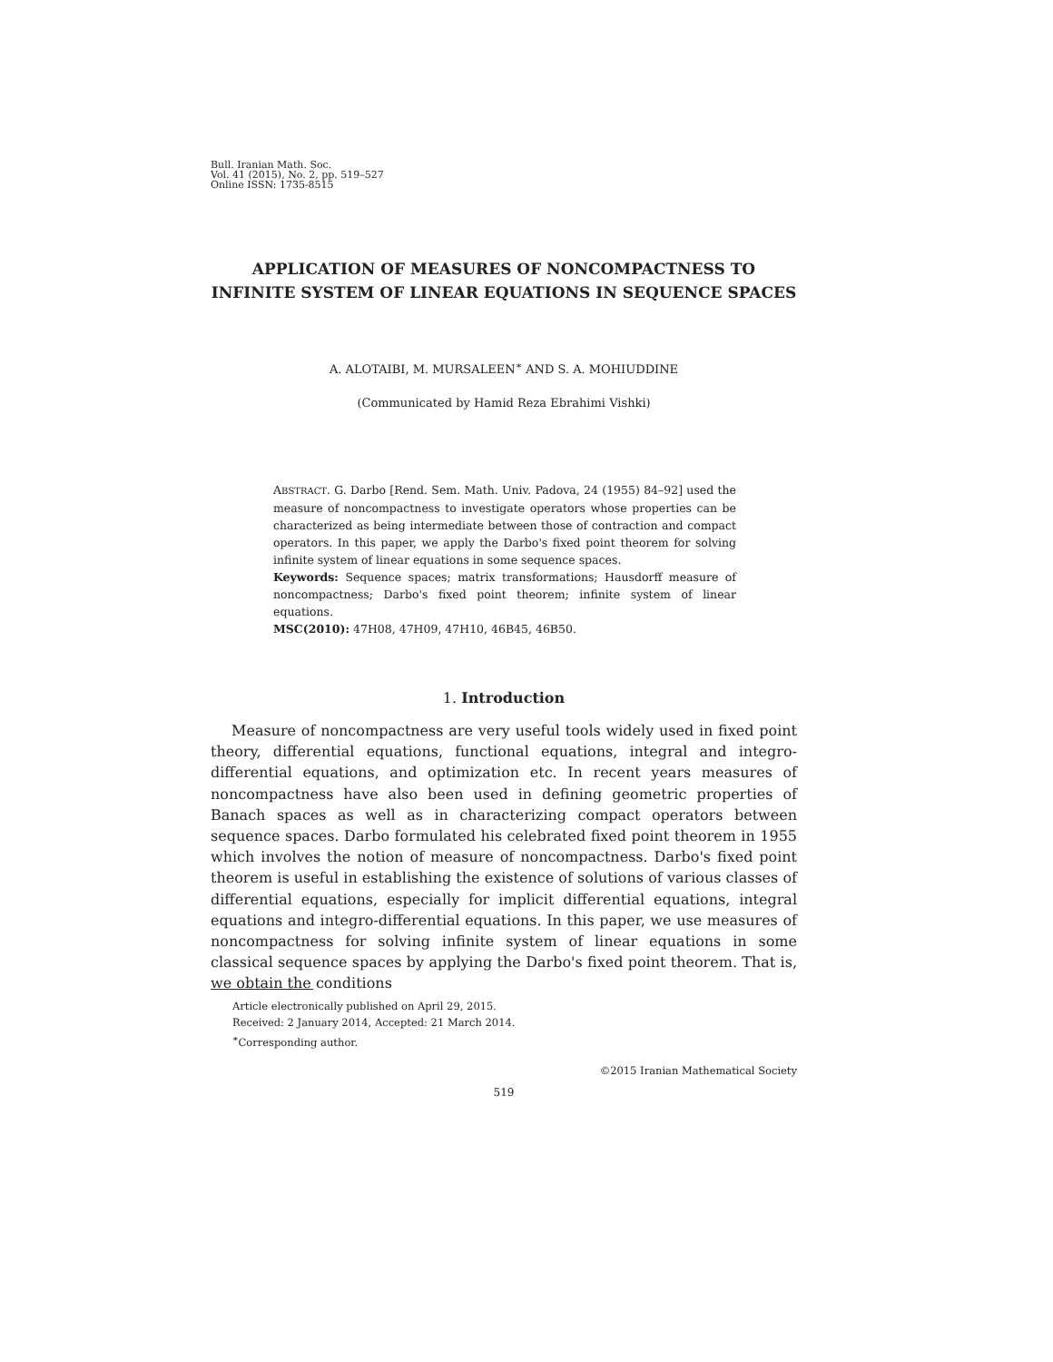Bull. Iranian Math. Soc.
Vol. 41 (2015), No. 2, pp. 519–527
Online ISSN: 1735-8515
APPLICATION OF MEASURES OF NONCOMPACTNESS TO INFINITE SYSTEM OF LINEAR EQUATIONS IN SEQUENCE SPACES
A. ALOTAIBI, M. MURSALEEN<sup>∗</sup> AND S. A. MOHIUDDINE
(Communicated by Hamid Reza Ebrahimi Vishki)
ABSTRACT. G. Darbo [Rend. Sem. Math. Univ. Padova, 24 (1955) 84–92] used the measure of noncompactness to investigate operators whose properties can be characterized as being intermediate between those of contraction and compact operators. In this paper, we apply the Darbo's fixed point theorem for solving infinite system of linear equations in some sequence spaces.
Keywords: Sequence spaces; matrix transformations; Hausdorff measure of noncompactness; Darbo's fixed point theorem; infinite system of linear equations.
MSC(2010): 47H08, 47H09, 47H10, 46B45, 46B50.
1. Introduction
Measure of noncompactness are very useful tools widely used in fixed point theory, differential equations, functional equations, integral and integro-differential equations, and optimization etc. In recent years measures of noncompactness have also been used in defining geometric properties of Banach spaces as well as in characterizing compact operators between sequence spaces. Darbo formulated his celebrated fixed point theorem in 1955 which involves the notion of measure of noncompactness. Darbo's fixed point theorem is useful in establishing the existence of solutions of various classes of differential equations, especially for implicit differential equations, integral equations and integro-differential equations. In this paper, we use measures of noncompactness for solving infinite system of linear equations in some classical sequence spaces by applying the Darbo's fixed point theorem. That is, we obtain the conditions
Article electronically published on April 29, 2015.
Received: 2 January 2014, Accepted: 21 March 2014.
<sup>∗</sup>Corresponding author.
©2015 Iranian Mathematical Society
519